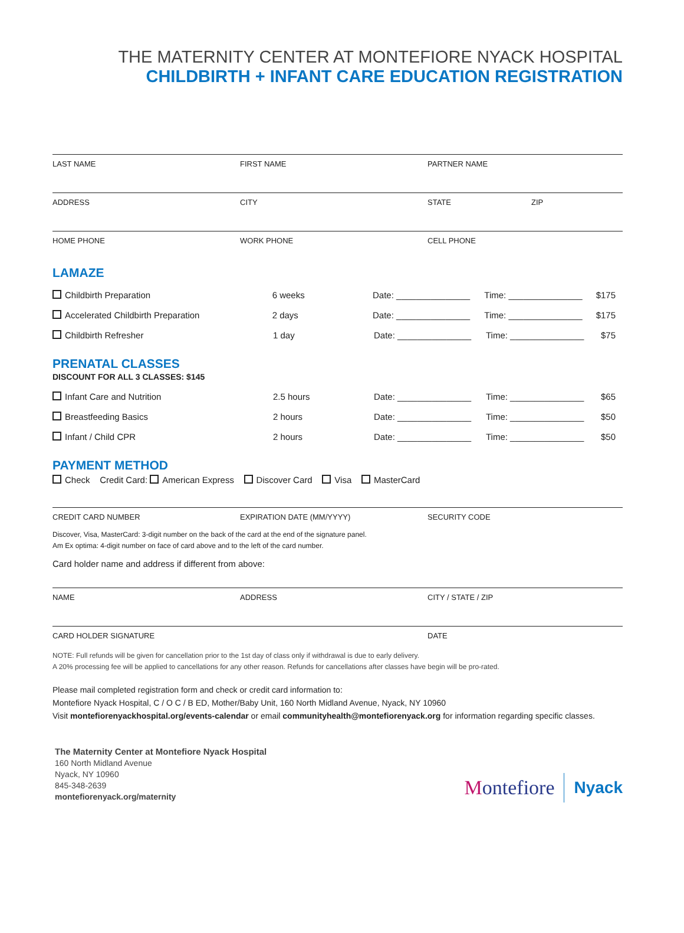THE MATERNITY CENTER AT MONTEFIORE NYACK HOSPITAL
CHILDBIRTH + INFANT CARE EDUCATION REGISTRATION
LAST NAME FIRST NAME PARTNER NAME
ADDRESS CITY STATE ZIP
HOME PHONE WORK PHONE CELL PHONE
LAMAZE
Childbirth Preparation 6 weeks Date: _______________ Time: _______________ $175
Accelerated Childbirth Preparation 2 days Date: _______________ Time: _______________ $175
Childbirth Refresher 1 day Date: _______________ Time: _______________ $75
PRENATAL CLASSES
DISCOUNT FOR ALL 3 CLASSES: $145
Infant Care and Nutrition 2.5 hours Date: _______________ Time: _______________ $65
Breastfeeding Basics 2 hours Date: _______________ Time: _______________ $50
Infant / Child CPR 2 hours Date: _______________ Time: _______________ $50
PAYMENT METHOD
Check Credit Card: American Express Discover Card Visa MasterCard
CREDIT CARD NUMBER EXPIRATION DATE (MM/YYYY) SECURITY CODE
Discover, Visa, MasterCard: 3-digit number on the back of the card at the end of the signature panel.
Am Ex optima: 4-digit number on face of card above and to the left of the card number.
Card holder name and address if different from above:
NAME ADDRESS CITY / STATE / ZIP
CARD HOLDER SIGNATURE DATE
NOTE: Full refunds will be given for cancellation prior to the 1st day of class only if withdrawal is due to early delivery.
A 20% processing fee will be applied to cancellations for any other reason. Refunds for cancellations after classes have begin will be pro-rated.
Please mail completed registration form and check or credit card information to:
Montefiore Nyack Hospital, C / O C / B ED, Mother/Baby Unit, 160 North Midland Avenue, Nyack, NY 10960
Visit montefiorenyackhospital.org/events-calendar or email communityhealth@montefiorenyack.org for information regarding specific classes.
The Maternity Center at Montefiore Nyack Hospital
160 North Midland Avenue
Nyack, NY 10960
845-348-2639
montefiorenyack.org/maternity
Montefiore Nyack